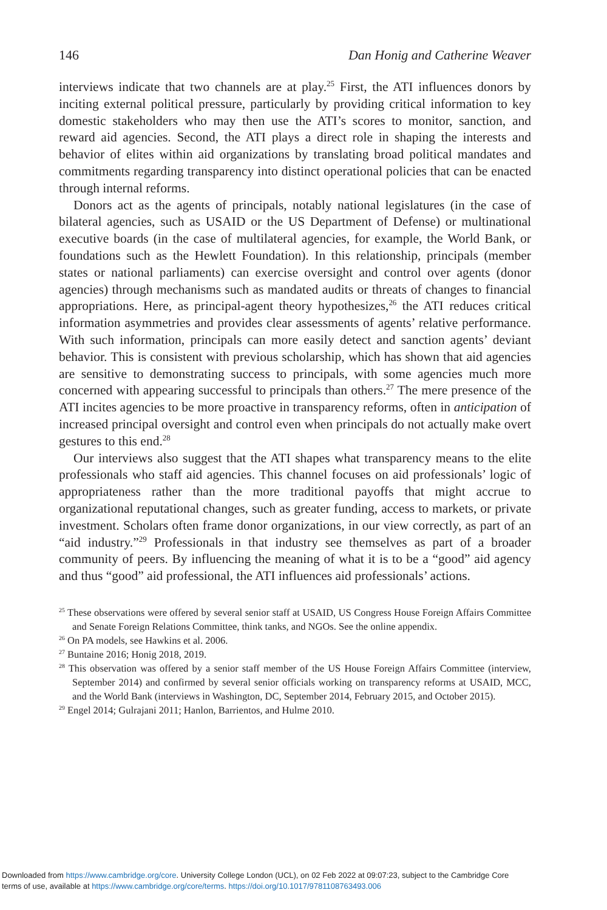146 Dan Honig and Catherine Weaver
interviews indicate that two channels are at play.<sup>25</sup> First, the ATI influences donors by inciting external political pressure, particularly by providing critical information to key domestic stakeholders who may then use the ATI’s scores to monitor, sanction, and reward aid agencies. Second, the ATI plays a direct role in shaping the interests and behavior of elites within aid organizations by translating broad political mandates and commitments regarding transparency into distinct operational policies that can be enacted through internal reforms.
Donors act as the agents of principals, notably national legislatures (in the case of bilateral agencies, such as USAID or the US Department of Defense) or multinational executive boards (in the case of multilateral agencies, for example, the World Bank, or foundations such as the Hewlett Foundation). In this relationship, principals (member states or national parliaments) can exercise oversight and control over agents (donor agencies) through mechanisms such as mandated audits or threats of changes to financial appropriations. Here, as principal-agent theory hypothesizes,<sup>26</sup> the ATI reduces critical information asymmetries and provides clear assessments of agents’ relative performance. With such information, principals can more easily detect and sanction agents’ deviant behavior. This is consistent with previous scholarship, which has shown that aid agencies are sensitive to demonstrating success to principals, with some agencies much more concerned with appearing successful to principals than others.<sup>27</sup> The mere presence of the ATI incites agencies to be more proactive in transparency reforms, often in anticipation of increased principal oversight and control even when principals do not actually make overt gestures to this end.<sup>28</sup>
Our interviews also suggest that the ATI shapes what transparency means to the elite professionals who staff aid agencies. This channel focuses on aid professionals’ logic of appropriateness rather than the more traditional payoffs that might accrue to organizational reputational changes, such as greater funding, access to markets, or private investment. Scholars often frame donor organizations, in our view correctly, as part of an “aid industry.”<sup>29</sup> Professionals in that industry see themselves as part of a broader community of peers. By influencing the meaning of what it is to be a “good” aid agency and thus “good” aid professional, the ATI influences aid professionals’ actions.
<sup>25</sup> These observations were offered by several senior staff at USAID, US Congress House Foreign Affairs Committee and Senate Foreign Relations Committee, think tanks, and NGOs. See the online appendix.
<sup>26</sup> On PA models, see Hawkins et al. 2006.
<sup>27</sup> Buntaine 2016; Honig 2018, 2019.
<sup>28</sup> This observation was offered by a senior staff member of the US House Foreign Affairs Committee (interview, September 2014) and confirmed by several senior officials working on transparency reforms at USAID, MCC, and the World Bank (interviews in Washington, DC, September 2014, February 2015, and October 2015).
<sup>29</sup> Engel 2014; Gulrajani 2011; Hanlon, Barrientos, and Hulme 2010.
Downloaded from https://www.cambridge.org/core. University College London (UCL), on 02 Feb 2022 at 09:07:23, subject to the Cambridge Core
terms of use, available at https://www.cambridge.org/core/terms. https://doi.org/10.1017/9781108763493.006